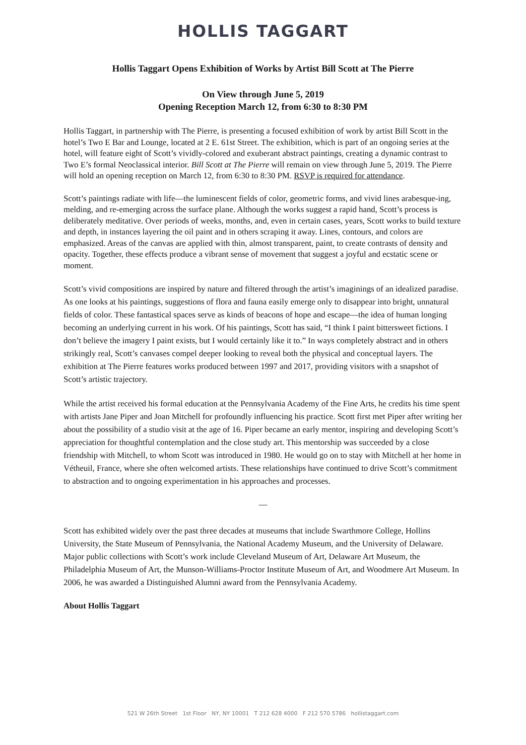HOLLIS TAGGART
Hollis Taggart Opens Exhibition of Works by Artist Bill Scott at The Pierre
On View through June 5, 2019
Opening Reception March 12, from 6:30 to 8:30 PM
Hollis Taggart, in partnership with The Pierre, is presenting a focused exhibition of work by artist Bill Scott in the hotel’s Two E Bar and Lounge, located at 2 E. 61st Street. The exhibition, which is part of an ongoing series at the hotel, will feature eight of Scott’s vividly-colored and exuberant abstract paintings, creating a dynamic contrast to Two E’s formal Neoclassical interior. Bill Scott at The Pierre will remain on view through June 5, 2019. The Pierre will hold an opening reception on March 12, from 6:30 to 8:30 PM. RSVP is required for attendance.
Scott’s paintings radiate with life—the luminescent fields of color, geometric forms, and vivid lines arabesque-ing, melding, and re-emerging across the surface plane. Although the works suggest a rapid hand, Scott’s process is deliberately meditative. Over periods of weeks, months, and, even in certain cases, years, Scott works to build texture and depth, in instances layering the oil paint and in others scraping it away. Lines, contours, and colors are emphasized. Areas of the canvas are applied with thin, almost transparent, paint, to create contrasts of density and opacity. Together, these effects produce a vibrant sense of movement that suggest a joyful and ecstatic scene or moment.
Scott’s vivid compositions are inspired by nature and filtered through the artist’s imaginings of an idealized paradise. As one looks at his paintings, suggestions of flora and fauna easily emerge only to disappear into bright, unnatural fields of color. These fantastical spaces serve as kinds of beacons of hope and escape—the idea of human longing becoming an underlying current in his work. Of his paintings, Scott has said, “I think I paint bittersweet fictions. I don’t believe the imagery I paint exists, but I would certainly like it to.” In ways completely abstract and in others strikingly real, Scott’s canvases compel deeper looking to reveal both the physical and conceptual layers. The exhibition at The Pierre features works produced between 1997 and 2017, providing visitors with a snapshot of Scott’s artistic trajectory.
While the artist received his formal education at the Pennsylvania Academy of the Fine Arts, he credits his time spent with artists Jane Piper and Joan Mitchell for profoundly influencing his practice. Scott first met Piper after writing her about the possibility of a studio visit at the age of 16. Piper became an early mentor, inspiring and developing Scott’s appreciation for thoughtful contemplation and the close study art. This mentorship was succeeded by a close friendship with Mitchell, to whom Scott was introduced in 1980. He would go on to stay with Mitchell at her home in Vétheuil, France, where she often welcomed artists. These relationships have continued to drive Scott’s commitment to abstraction and to ongoing experimentation in his approaches and processes.
—
Scott has exhibited widely over the past three decades at museums that include Swarthmore College, Hollins University, the State Museum of Pennsylvania, the National Academy Museum, and the University of Delaware. Major public collections with Scott’s work include Cleveland Museum of Art, Delaware Art Museum, the Philadelphia Museum of Art, the Munson-Williams-Proctor Institute Museum of Art, and Woodmere Art Museum. In 2006, he was awarded a Distinguished Alumni award from the Pennsylvania Academy.
About Hollis Taggart
521 W 26th Street 1st Floor NY, NY 10001 T 212 628 4000 F 212 570 5786 hollistaggart.com